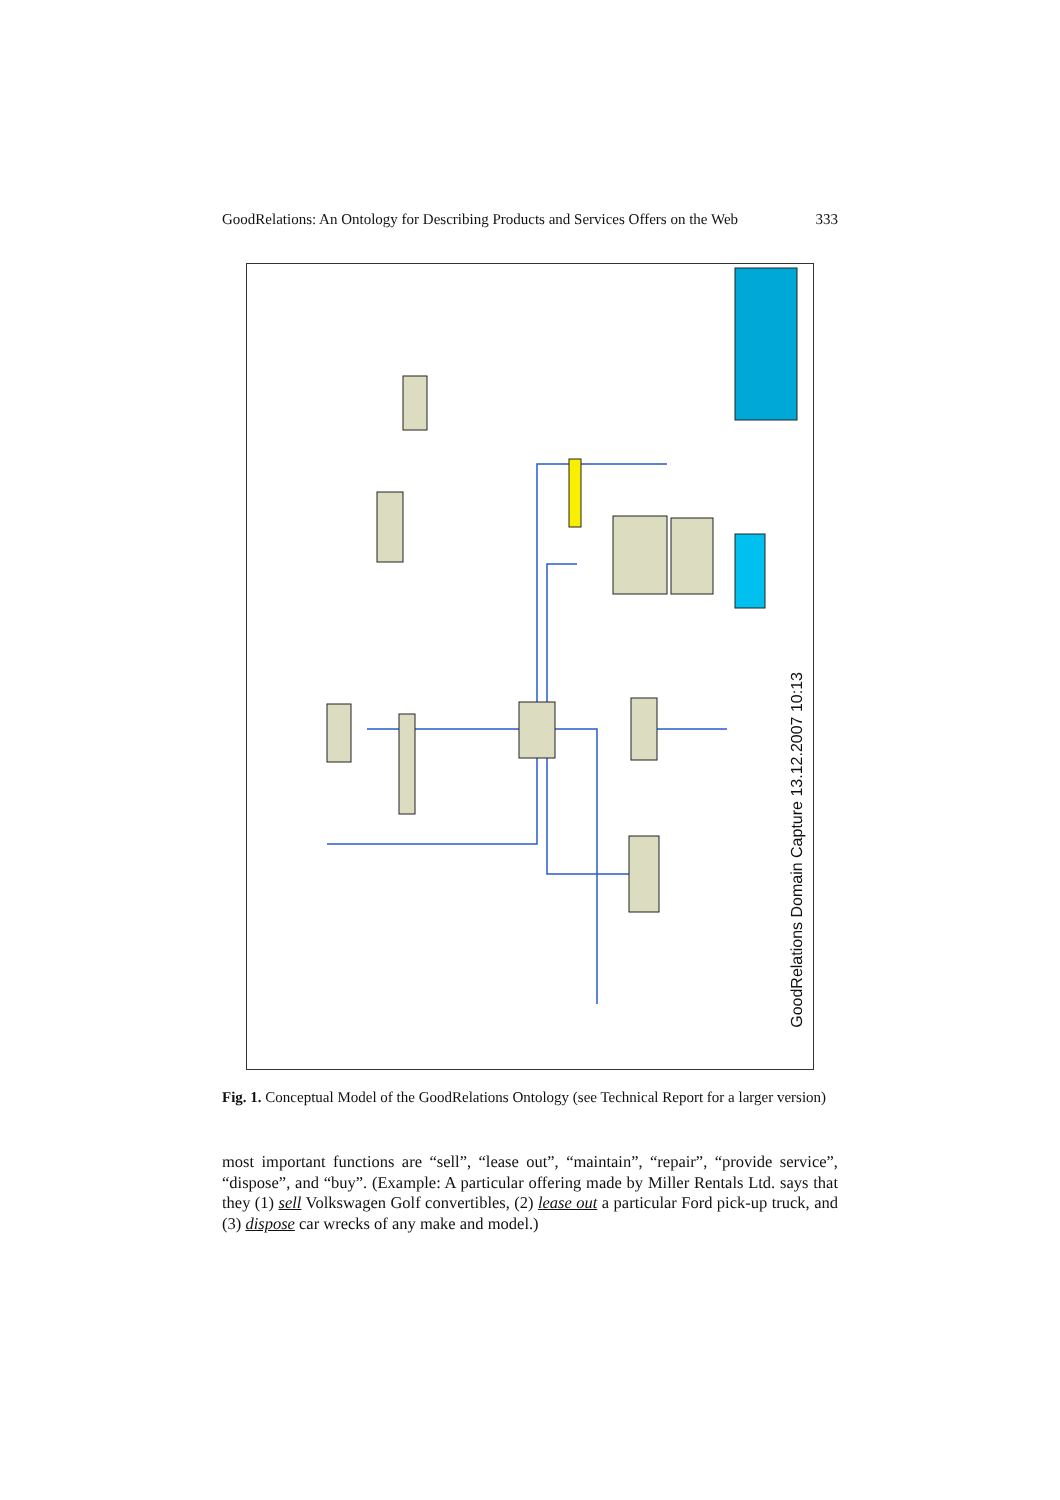GoodRelations: An Ontology for Describing Products and Services Offers on the Web 333
GoodRelations Domain Capture 13.12.2007 10:13
Fig. 1. Conceptual Model of the GoodRelations Ontology (see Technical Report for a larger version)
most important functions are “sell”, “lease out”, “maintain”, “repair”, “provide service”, “dispose”, and “buy”. (Example: A particular offering made by Miller Rentals Ltd. says that they (1) sell Volkswagen Golf convertibles, (2) lease out a particular Ford pick-up truck, and (3) dispose car wrecks of any make and model.)